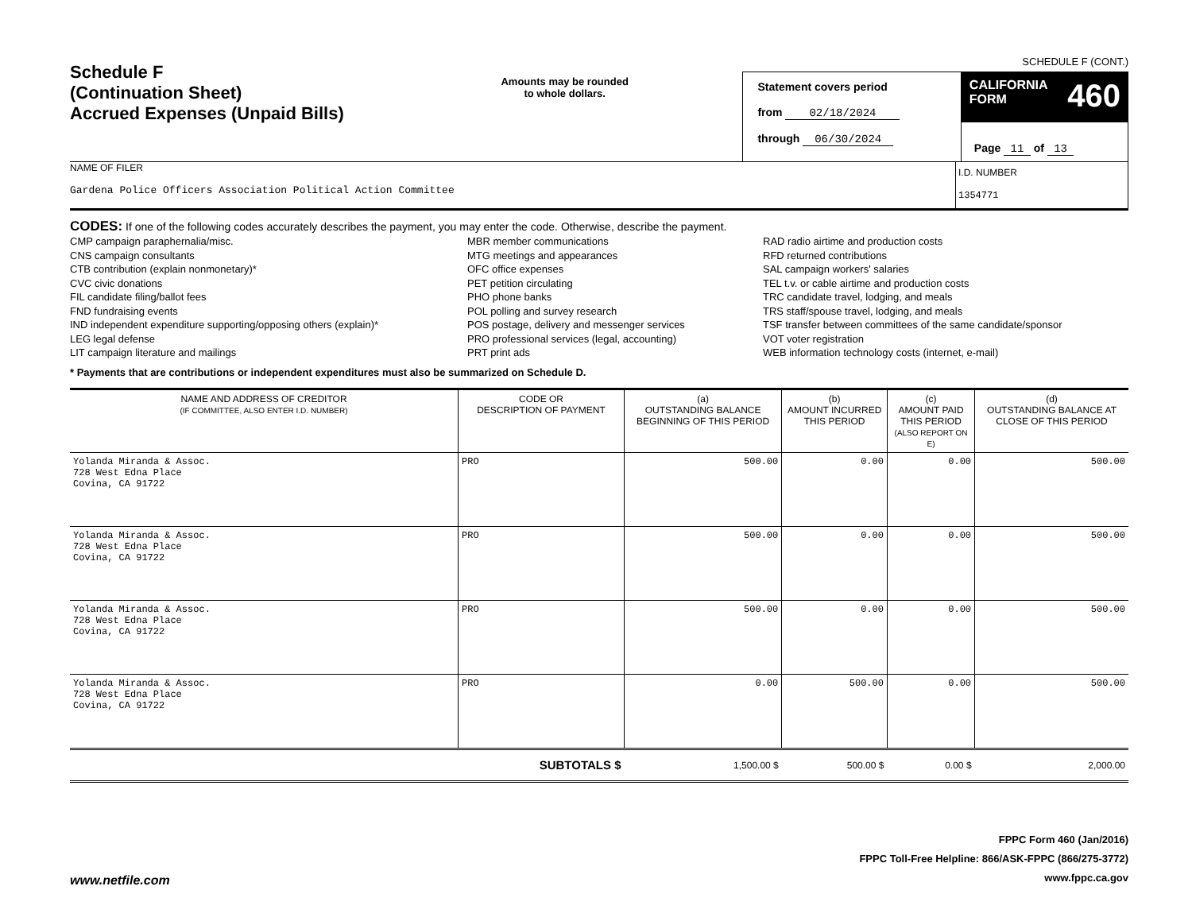Schedule F
(Continuation Sheet)
Accrued Expenses (Unpaid Bills)
Amounts may be rounded
to whole dollars.
Statement covers period
from 02/18/2024
through 06/30/2024
SCHEDULE F (CONT.)
CALIFORNIA
FORM 460
Page 11 of 13
NAME OF FILER
Gardena Police Officers Association Political Action Committee
I.D. NUMBER
1354771
CODES: If one of the following codes accurately describes the payment, you may enter the code. Otherwise, describe the payment.
CMP campaign paraphernalia/misc.
CNS campaign consultants
CTB contribution (explain nonmonetary)*
CVC civic donations
FIL candidate filing/ballot fees
FND fundraising events
IND independent expenditure supporting/opposing others (explain)*
LEG legal defense
LIT campaign literature and mailings
MBR member communications
MTG meetings and appearances
OFC office expenses
PET petition circulating
PHO phone banks
POL polling and survey research
POS postage, delivery and messenger services
PRO professional services (legal, accounting)
PRT print ads
RAD radio airtime and production costs
RFD returned contributions
SAL campaign workers' salaries
TEL t.v. or cable airtime and production costs
TRC candidate travel, lodging, and meals
TRS staff/spouse travel, lodging, and meals
TSF transfer between committees of the same candidate/sponsor
VOT voter registration
WEB information technology costs (internet, e-mail)
* Payments that are contributions or independent expenditures must also be summarized on Schedule D.
| NAME AND ADDRESS OF CREDITOR (IF COMMITTEE, ALSO ENTER I.D. NUMBER) | CODE OR DESCRIPTION OF PAYMENT | (a) OUTSTANDING BALANCE BEGINNING OF THIS PERIOD | (b) AMOUNT INCURRED THIS PERIOD | (c) AMOUNT PAID THIS PERIOD (ALSO REPORT ON E) | (d) OUTSTANDING BALANCE AT CLOSE OF THIS PERIOD |
| --- | --- | --- | --- | --- | --- |
| Yolanda Miranda & Assoc. 728 West Edna Place Covina, CA 91722 | PRO | 500.00 | 0.00 | 0.00 | 500.00 |
| Yolanda Miranda & Assoc. 728 West Edna Place Covina, CA 91722 | PRO | 500.00 | 0.00 | 0.00 | 500.00 |
| Yolanda Miranda & Assoc. 728 West Edna Place Covina, CA 91722 | PRO | 500.00 | 0.00 | 0.00 | 500.00 |
| Yolanda Miranda & Assoc. 728 West Edna Place Covina, CA 91722 | PRO | 0.00 | 500.00 | 0.00 | 500.00 |
| | SUBTOTALS $ | 1,500.00 $ | 500.00 $ | 0.00 $ | 2,000.00 |
www.netfile.com
FPPC Form 460 (Jan/2016)
FPPC Toll-Free Helpline: 866/ASK-FPPC (866/275-3772)
www.fppc.ca.gov